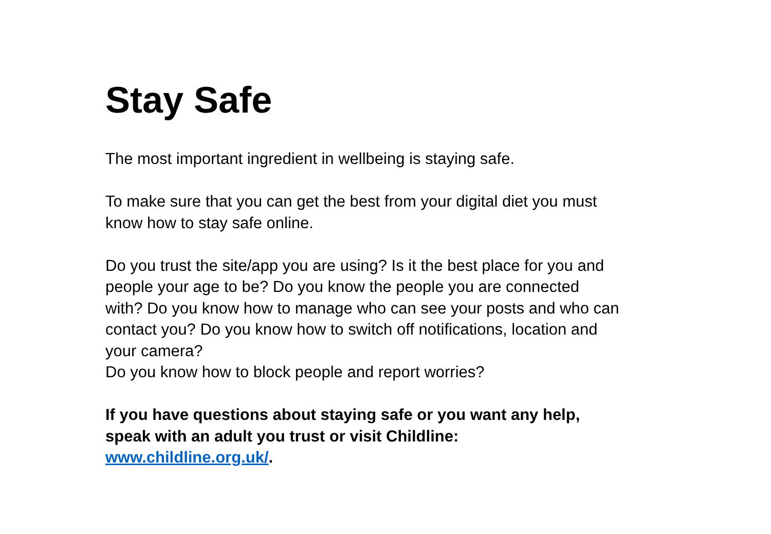Stay Safe
The most important ingredient in wellbeing is staying safe.
To make sure that you can get the best from your digital diet you must know how to stay safe online.
Do you trust the site/app you are using? Is it the best place for you and people your age to be? Do you know the people you are connected with? Do you know how to manage who can see your posts and who can contact you? Do you know how to switch off notifications, location and your camera?
Do you know how to block people and report worries?
If you have questions about staying safe or you want any help, speak with an adult you trust or visit Childline: www.childline.org.uk/.